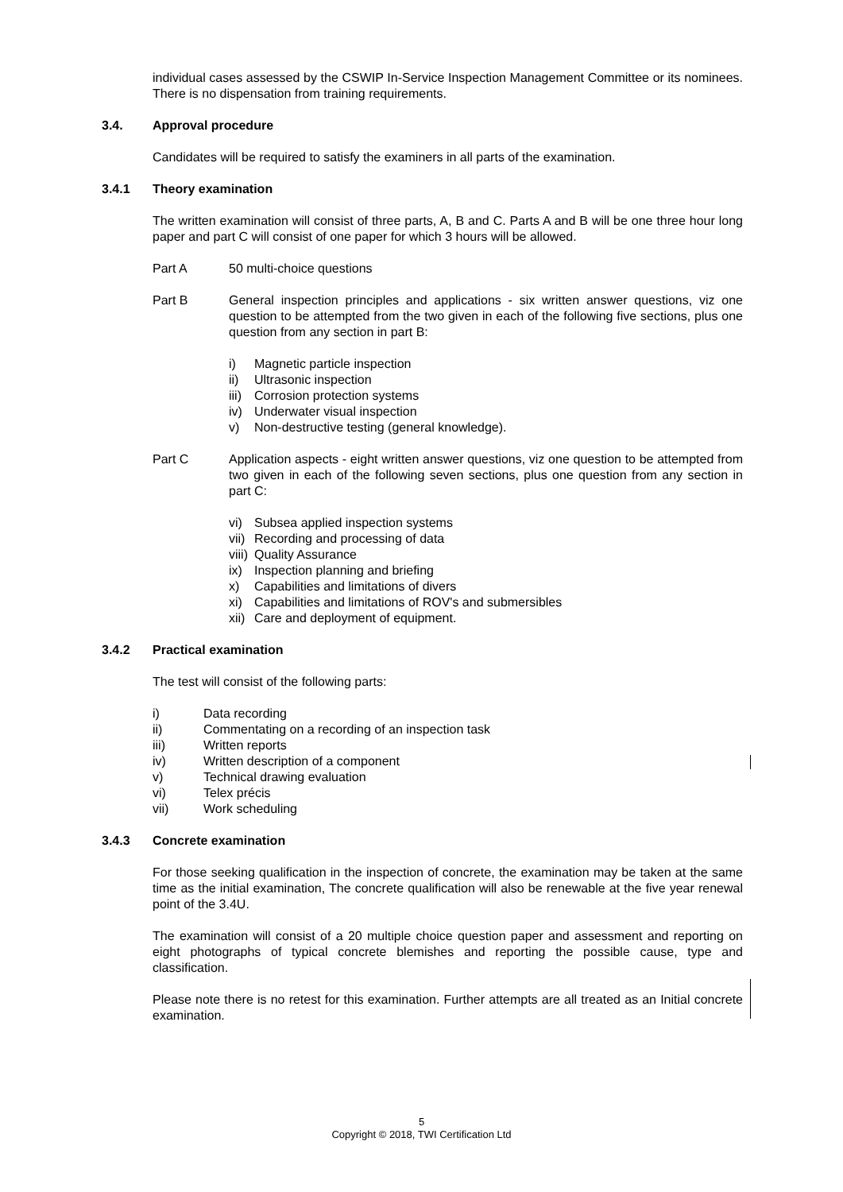individual cases assessed by the CSWIP In-Service Inspection Management Committee or its nominees. There is no dispensation from training requirements.
3.4. Approval procedure
Candidates will be required to satisfy the examiners in all parts of the examination.
3.4.1 Theory examination
The written examination will consist of three parts, A, B and C. Parts A and B will be one three hour long paper and part C will consist of one paper for which 3 hours will be allowed.
Part A 50 multi-choice questions
Part B General inspection principles and applications - six written answer questions, viz one question to be attempted from the two given in each of the following five sections, plus one question from any section in part B:
i) Magnetic particle inspection
ii) Ultrasonic inspection
iii) Corrosion protection systems
iv) Underwater visual inspection
v) Non-destructive testing (general knowledge).
Part C Application aspects - eight written answer questions, viz one question to be attempted from two given in each of the following seven sections, plus one question from any section in part C:
vi) Subsea applied inspection systems
vii) Recording and processing of data
viii) Quality Assurance
ix) Inspection planning and briefing
x) Capabilities and limitations of divers
xi) Capabilities and limitations of ROV's and submersibles
xii) Care and deployment of equipment.
3.4.2 Practical examination
The test will consist of the following parts:
i) Data recording
ii) Commentating on a recording of an inspection task
iii) Written reports
iv) Written description of a component
v) Technical drawing evaluation
vi) Telex précis
vii) Work scheduling
3.4.3 Concrete examination
For those seeking qualification in the inspection of concrete, the examination may be taken at the same time as the initial examination, The concrete qualification will also be renewable at the five year renewal point of the 3.4U.
The examination will consist of a 20 multiple choice question paper and assessment and reporting on eight photographs of typical concrete blemishes and reporting the possible cause, type and classification.
Please note there is no retest for this examination. Further attempts are all treated as an Initial concrete examination.
5
Copyright © 2018, TWI Certification Ltd